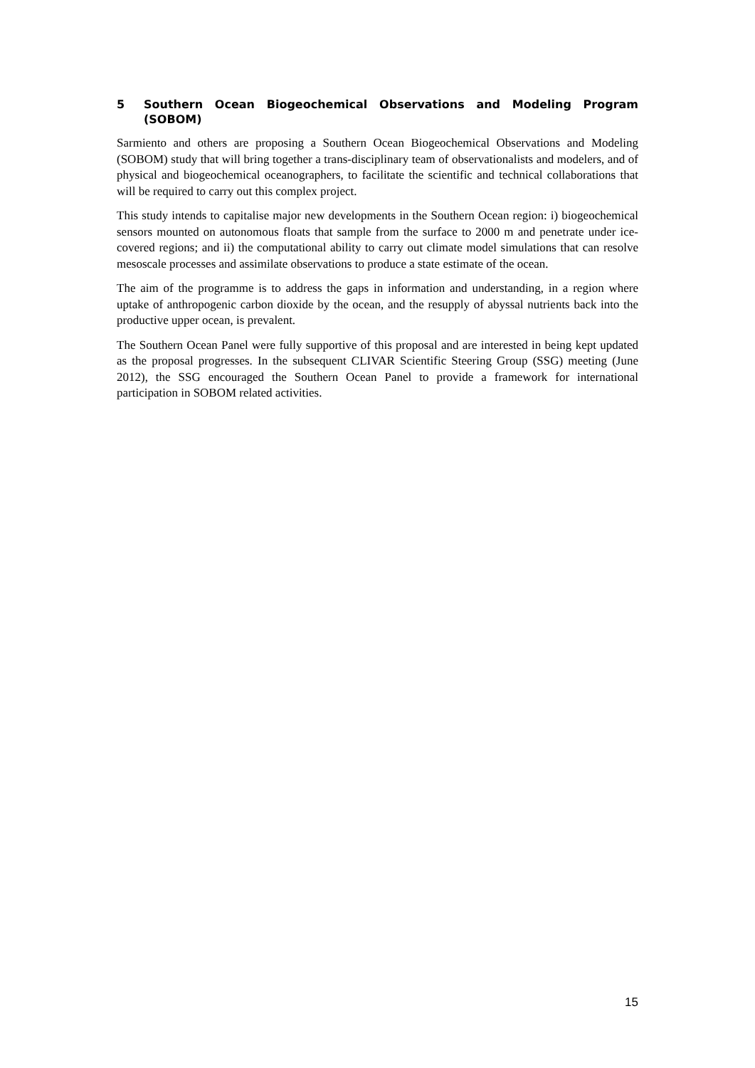5 Southern Ocean Biogeochemical Observations and Modeling Program (SOBOM)
Sarmiento and others are proposing a Southern Ocean Biogeochemical Observations and Modeling (SOBOM) study that will bring together a trans-disciplinary team of observationalists and modelers, and of physical and biogeochemical oceanographers, to facilitate the scientific and technical collaborations that will be required to carry out this complex project.
This study intends to capitalise major new developments in the Southern Ocean region: i) biogeochemical sensors mounted on autonomous floats that sample from the surface to 2000 m and penetrate under ice-covered regions; and ii) the computational ability to carry out climate model simulations that can resolve mesoscale processes and assimilate observations to produce a state estimate of the ocean.
The aim of the programme is to address the gaps in information and understanding, in a region where uptake of anthropogenic carbon dioxide by the ocean, and the resupply of abyssal nutrients back into the productive upper ocean, is prevalent.
The Southern Ocean Panel were fully supportive of this proposal and are interested in being kept updated as the proposal progresses. In the subsequent CLIVAR Scientific Steering Group (SSG) meeting (June 2012), the SSG encouraged the Southern Ocean Panel to provide a framework for international participation in SOBOM related activities.
15